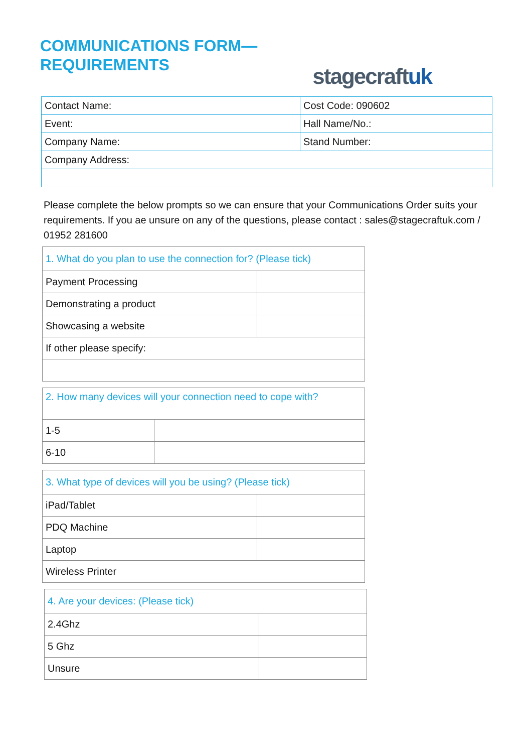COMMUNICATIONS FORM—
REQUIREMENTS
stagecraftuk
| Contact Name: | Cost Code: 090602 |
| Event: | Hall Name/No.: |
| Company Name: | Stand Number: |
| Company Address: | |
Please complete the below prompts so we can ensure that your Communications Order suits your requirements. If you ae unsure on any of the questions, please contact : sales@stagecraftuk.com / 01952 281600
| 1. What do you plan to use the connection for? (Please tick) | |
| Payment Processing | |
| Demonstrating a product | |
| Showcasing a website | |
| If other please specify: | |
| 2. How many devices will your connection need to cope with? | |
| 1-5 | |
| 6-10 | |
| 3. What type of devices will you be using? (Please tick) | |
| iPad/Tablet | |
| PDQ Machine | |
| Laptop | |
| Wireless Printer | |
| 4. Are your devices: (Please tick) | |
| 2.4Ghz | |
| 5 Ghz | |
| Unsure | |